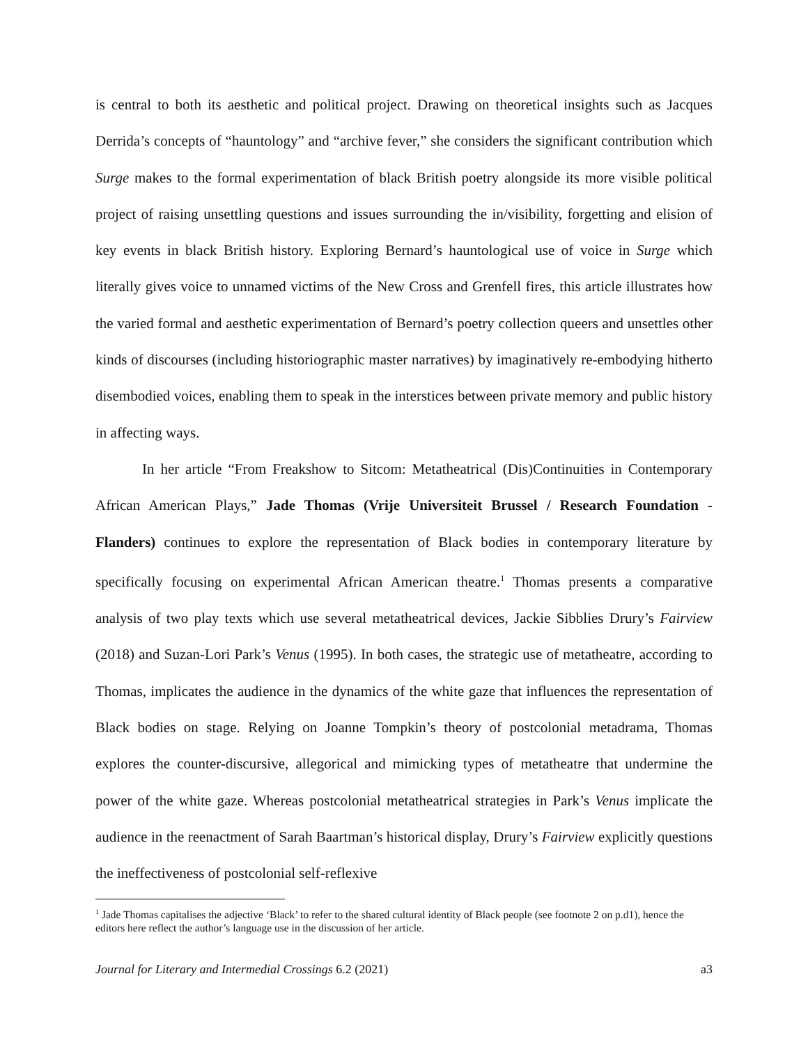is central to both its aesthetic and political project. Drawing on theoretical insights such as Jacques Derrida’s concepts of “hauntology” and “archive fever,” she considers the significant contribution which Surge makes to the formal experimentation of black British poetry alongside its more visible political project of raising unsettling questions and issues surrounding the in/visibility, forgetting and elision of key events in black British history. Exploring Bernard’s hauntological use of voice in Surge which literally gives voice to unnamed victims of the New Cross and Grenfell fires, this article illustrates how the varied formal and aesthetic experimentation of Bernard’s poetry collection queers and unsettles other kinds of discourses (including historiographic master narratives) by imaginatively re-embodying hitherto disembodied voices, enabling them to speak in the interstices between private memory and public history in affecting ways.
In her article “From Freakshow to Sitcom: Metatheatrical (Dis)Continuities in Contemporary African American Plays,” Jade Thomas (Vrije Universiteit Brussel / Research Foundation - Flanders) continues to explore the representation of Black bodies in contemporary literature by specifically focusing on experimental African American theatre.<sup>1</sup> Thomas presents a comparative analysis of two play texts which use several metatheatrical devices, Jackie Sibblies Drury’s Fairview (2018) and Suzan-Lori Park’s Venus (1995). In both cases, the strategic use of metatheatre, according to Thomas, implicates the audience in the dynamics of the white gaze that influences the representation of Black bodies on stage. Relying on Joanne Tompkin’s theory of postcolonial metadrama, Thomas explores the counter-discursive, allegorical and mimicking types of metatheatre that undermine the power of the white gaze. Whereas postcolonial metatheatrical strategies in Park’s Venus implicate the audience in the reenactment of Sarah Baartman’s historical display, Drury’s Fairview explicitly questions the ineffectiveness of postcolonial self-reflexive
<sup>1</sup> Jade Thomas capitalises the adjective ‘Black’ to refer to the shared cultural identity of Black people (see footnote 2 on p.d1), hence the editors here reflect the author’s language use in the discussion of her article.
Journal for Literary and Intermedial Crossings 6.2 (2021) a3